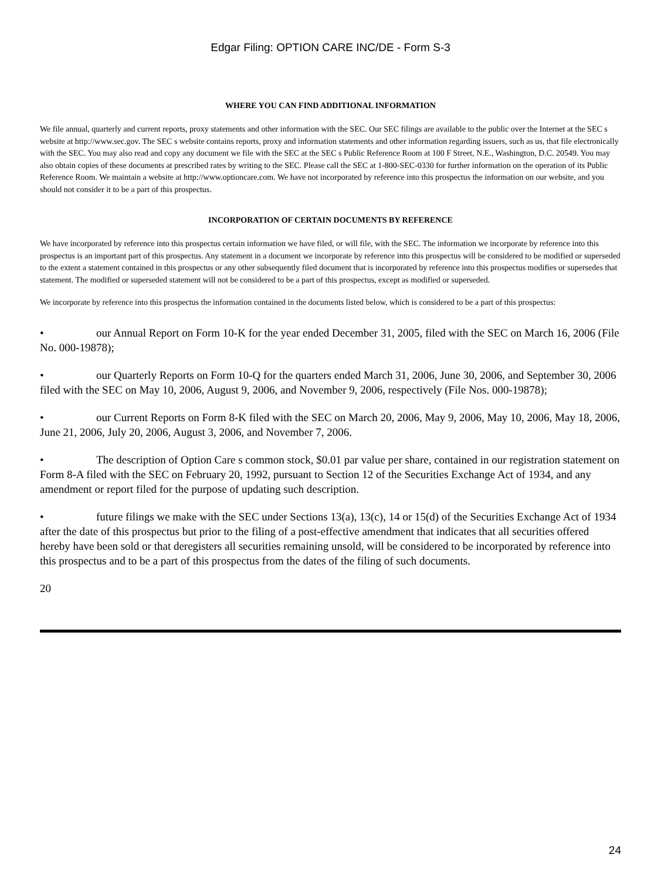Edgar Filing: OPTION CARE INC/DE - Form S-3
WHERE YOU CAN FIND ADDITIONAL INFORMATION
We file annual, quarterly and current reports, proxy statements and other information with the SEC. Our SEC filings are available to the public over the Internet at the SEC s website at http://www.sec.gov. The SEC s website contains reports, proxy and information statements and other information regarding issuers, such as us, that file electronically with the SEC. You may also read and copy any document we file with the SEC at the SEC s Public Reference Room at 100 F Street, N.E., Washington, D.C. 20549. You may also obtain copies of these documents at prescribed rates by writing to the SEC. Please call the SEC at 1-800-SEC-0330 for further information on the operation of its Public Reference Room. We maintain a website at http://www.optioncare.com. We have not incorporated by reference into this prospectus the information on our website, and you should not consider it to be a part of this prospectus.
INCORPORATION OF CERTAIN DOCUMENTS BY REFERENCE
We have incorporated by reference into this prospectus certain information we have filed, or will file, with the SEC. The information we incorporate by reference into this prospectus is an important part of this prospectus. Any statement in a document we incorporate by reference into this prospectus will be considered to be modified or superseded to the extent a statement contained in this prospectus or any other subsequently filed document that is incorporated by reference into this prospectus modifies or supersedes that statement. The modified or superseded statement will not be considered to be a part of this prospectus, except as modified or superseded.
We incorporate by reference into this prospectus the information contained in the documents listed below, which is considered to be a part of this prospectus:
• our Annual Report on Form 10-K for the year ended December 31, 2005, filed with the SEC on March 16, 2006 (File No. 000-19878);
• our Quarterly Reports on Form 10-Q for the quarters ended March 31, 2006, June 30, 2006, and September 30, 2006 filed with the SEC on May 10, 2006, August 9, 2006, and November 9, 2006, respectively (File Nos. 000-19878);
• our Current Reports on Form 8-K filed with the SEC on March 20, 2006, May 9, 2006, May 10, 2006, May 18, 2006, June 21, 2006, July 20, 2006, August 3, 2006, and November 7, 2006.
• The description of Option Care s common stock, $0.01 par value per share, contained in our registration statement on Form 8-A filed with the SEC on February 20, 1992, pursuant to Section 12 of the Securities Exchange Act of 1934, and any amendment or report filed for the purpose of updating such description.
• future filings we make with the SEC under Sections 13(a), 13(c), 14 or 15(d) of the Securities Exchange Act of 1934 after the date of this prospectus but prior to the filing of a post-effective amendment that indicates that all securities offered hereby have been sold or that deregisters all securities remaining unsold, will be considered to be incorporated by reference into this prospectus and to be a part of this prospectus from the dates of the filing of such documents.
20
24